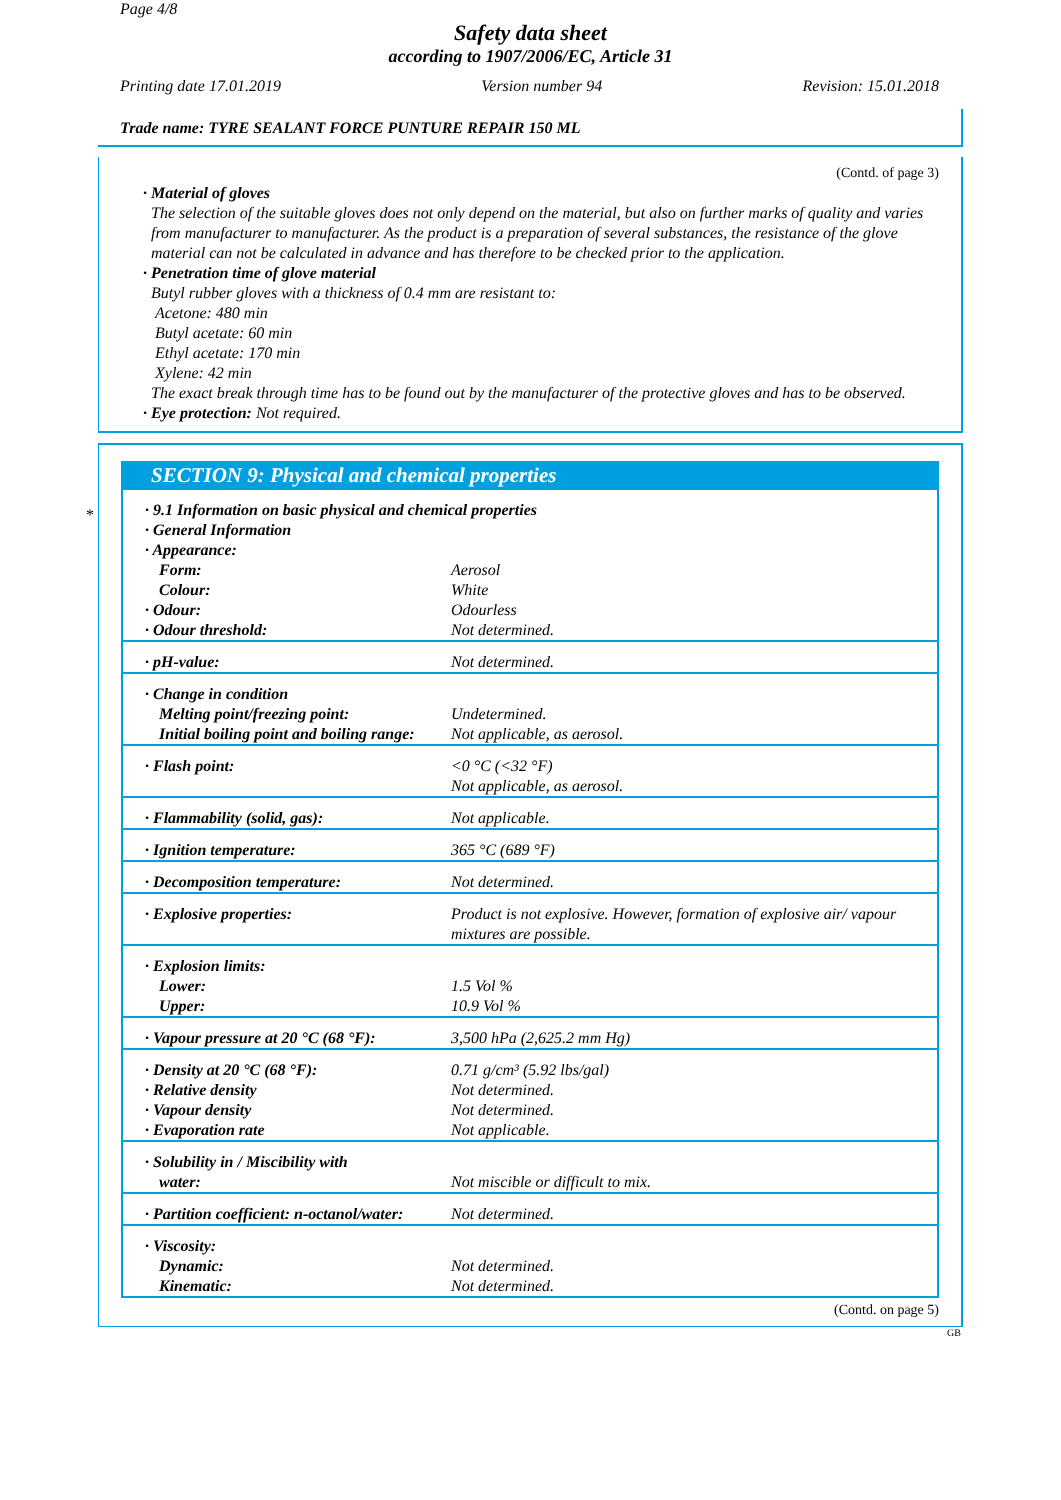Page 4/8
Safety data sheet
according to 1907/2006/EC, Article 31
Printing date 17.01.2019 Version number 94 Revision: 15.01.2018
Trade name: TYRE SEALANT FORCE PUNTURE REPAIR 150 ML
(Contd. of page 3)
· Material of gloves
The selection of the suitable gloves does not only depend on the material, but also on further marks of quality and varies from manufacturer to manufacturer. As the product is a preparation of several substances, the resistance of the glove material can not be calculated in advance and has therefore to be checked prior to the application.
· Penetration time of glove material
Butyl rubber gloves with a thickness of 0.4 mm are resistant to:
Acetone: 480 min
Butyl acetate: 60 min
Ethyl acetate: 170 min
Xylene: 42 min
The exact break through time has to be found out by the manufacturer of the protective gloves and has to be observed.
· Eye protection: Not required.
*
SECTION 9: Physical and chemical properties
| · 9.1 Information on basic physical and chemical properties | |
| · General Information | |
| · Appearance: | |
| Form: | Aerosol |
| Colour: | White |
| · Odour: | Odourless |
| · Odour threshold: | Not determined. |
| · pH-value: | Not determined. |
| · Change in condition | |
| Melting point/freezing point: | Undetermined. |
| Initial boiling point and boiling range: | Not applicable, as aerosol. |
| · Flash point: | <0 °C (<32 °F) Not applicable, as aerosol. |
| · Flammability (solid, gas): | Not applicable. |
| · Ignition temperature: | 365 °C (689 °F) |
| · Decomposition temperature: | Not determined. |
| · Explosive properties: | Product is not explosive. However, formation of explosive air/ vapour mixtures are possible. |
| · Explosion limits: | |
| Lower: | 1.5 Vol % |
| Upper: | 10.9 Vol % |
| · Vapour pressure at 20 °C (68 °F): | 3,500 hPa (2,625.2 mm Hg) |
| · Density at 20 °C (68 °F): | 0.71 g/cm³ (5.92 lbs/gal) |
| · Relative density | Not determined. |
| · Vapour density | Not determined. |
| · Evaporation rate | Not applicable. |
| · Solubility in / Miscibility with | |
| water: | Not miscible or difficult to mix. |
| · Partition coefficient: n-octanol/water: | Not determined. |
| · Viscosity: | |
| Dynamic: | Not determined. |
| Kinematic: | Not determined. |
(Contd. on page 5)
GB